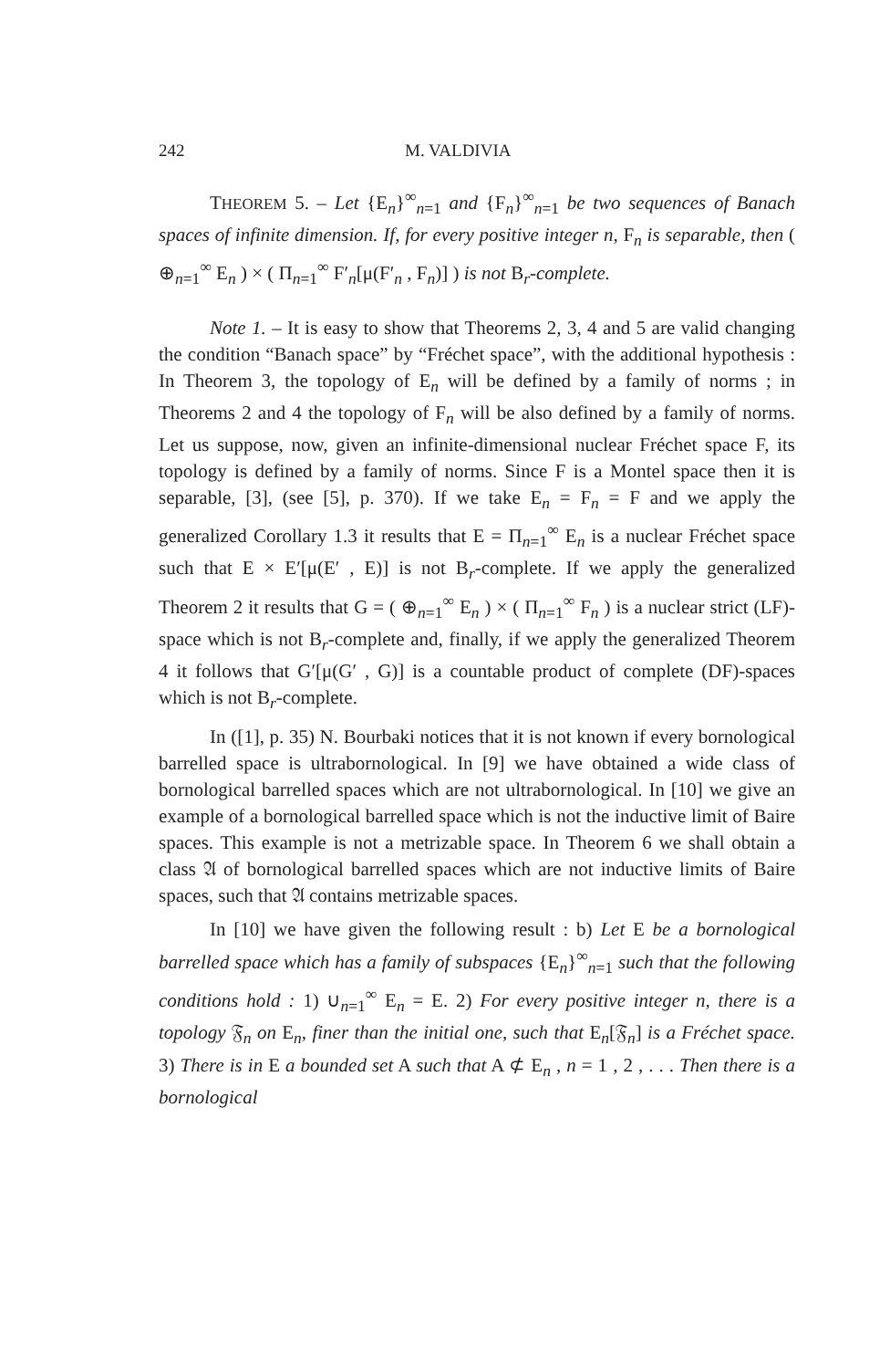242 M. VALDIVIA
THEOREM 5. – Let {E<sub>n</sub>}<sup>∞</sup><sub>n=1</sub> and {F<sub>n</sub>}<sup>∞</sup><sub>n=1</sub> be two sequences of Banach spaces of infinite dimension. If, for every positive integer n, F<sub>n</sub> is separable, then ( ⊕<sub>n=1</sub><sup>∞</sup> E<sub>n</sub> ) × ( Π<sub>n=1</sub><sup>∞</sup> F′<sub>n</sub>[μ(F′<sub>n</sub> , F<sub>n</sub>)] ) is not B<sub>r</sub>-complete.
Note 1. – It is easy to show that Theorems 2, 3, 4 and 5 are valid changing the condition “Banach space” by “Fréchet space”, with the additional hypothesis : In Theorem 3, the topology of E<sub>n</sub> will be defined by a family of norms ; in Theorems 2 and 4 the topology of F<sub>n</sub> will be also defined by a family of norms. Let us suppose, now, given an infinite-dimensional nuclear Fréchet space F, its topology is defined by a family of norms. Since F is a Montel space then it is separable, [3], (see [5], p. 370). If we take E<sub>n</sub> = F<sub>n</sub> = F and we apply the generalized Corollary 1.3 it results that E = Π<sub>n=1</sub><sup>∞</sup> E<sub>n</sub> is a nuclear Fréchet space such that E × E′[μ(E′ , E)] is not B<sub>r</sub>-complete. If we apply the generalized Theorem 2 it results that G = ( ⊕<sub>n=1</sub><sup>∞</sup> E<sub>n</sub> ) × ( Π<sub>n=1</sub><sup>∞</sup> F<sub>n</sub> ) is a nuclear strict (LF)-space which is not B<sub>r</sub>-complete and, finally, if we apply the generalized Theorem 4 it follows that G′[μ(G′ , G)] is a countable product of complete (DF)-spaces which is not B<sub>r</sub>-complete.
In ([1], p. 35) N. Bourbaki notices that it is not known if every bornological barrelled space is ultrabornological. In [9] we have obtained a wide class of bornological barrelled spaces which are not ultrabornological. In [10] we give an example of a bornological barrelled space which is not the inductive limit of Baire spaces. This example is not a metrizable space. In Theorem 6 we shall obtain a class 𝔄 of bornological barrelled spaces which are not inductive limits of Baire spaces, such that 𝔄 contains metrizable spaces.
In [10] we have given the following result : b) Let E be a bornological barrelled space which has a family of subspaces {E<sub>n</sub>}<sup>∞</sup><sub>n=1</sub> such that the following conditions hold : 1) ∪<sub>n=1</sub><sup>∞</sup> E<sub>n</sub> = E. 2) For every positive integer n, there is a topology 𝔉<sub>n</sub> on E<sub>n</sub>, finer than the initial one, such that E<sub>n</sub>[𝔉<sub>n</sub>] is a Fréchet space. 3) There is in E a bounded set A such that A ⊄ E<sub>n</sub> , n = 1 , 2 , . . . Then there is a bornological